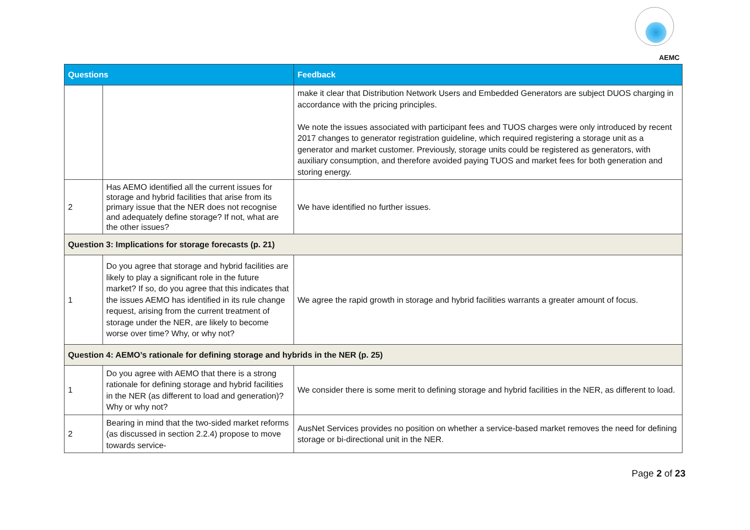AEMC
| Questions | | Feedback |
| --- | --- | --- |
| | | make it clear that Distribution Network Users and Embedded Generators are subject DUOS charging in accordance with the pricing principles. We note the issues associated with participant fees and TUOS charges were only introduced by recent 2017 changes to generator registration guideline, which required registering a storage unit as a generator and market customer. Previously, storage units could be registered as generators, with auxiliary consumption, and therefore avoided paying TUOS and market fees for both generation and storing energy. |
| 2 | Has AEMO identified all the current issues for storage and hybrid facilities that arise from its primary issue that the NER does not recognise and adequately define storage? If not, what are the other issues? | We have identified no further issues. |
| Question 3: Implications for storage forecasts (p. 21) | | |
| 1 | Do you agree that storage and hybrid facilities are likely to play a significant role in the future market? If so, do you agree that this indicates that the issues AEMO has identified in its rule change request, arising from the current treatment of storage under the NER, are likely to become worse over time? Why, or why not? | We agree the rapid growth in storage and hybrid facilities warrants a greater amount of focus. |
| Question 4: AEMO’s rationale for defining storage and hybrids in the NER (p. 25) | | |
| 1 | Do you agree with AEMO that there is a strong rationale for defining storage and hybrid facilities in the NER (as different to load and generation)? Why or why not? | We consider there is some merit to defining storage and hybrid facilities in the NER, as different to load. |
| 2 | Bearing in mind that the two-sided market reforms (as discussed in section 2.2.4) propose to move towards service- | AusNet Services provides no position on whether a service-based market removes the need for defining storage or bi-directional unit in the NER. |
Page 2 of 23